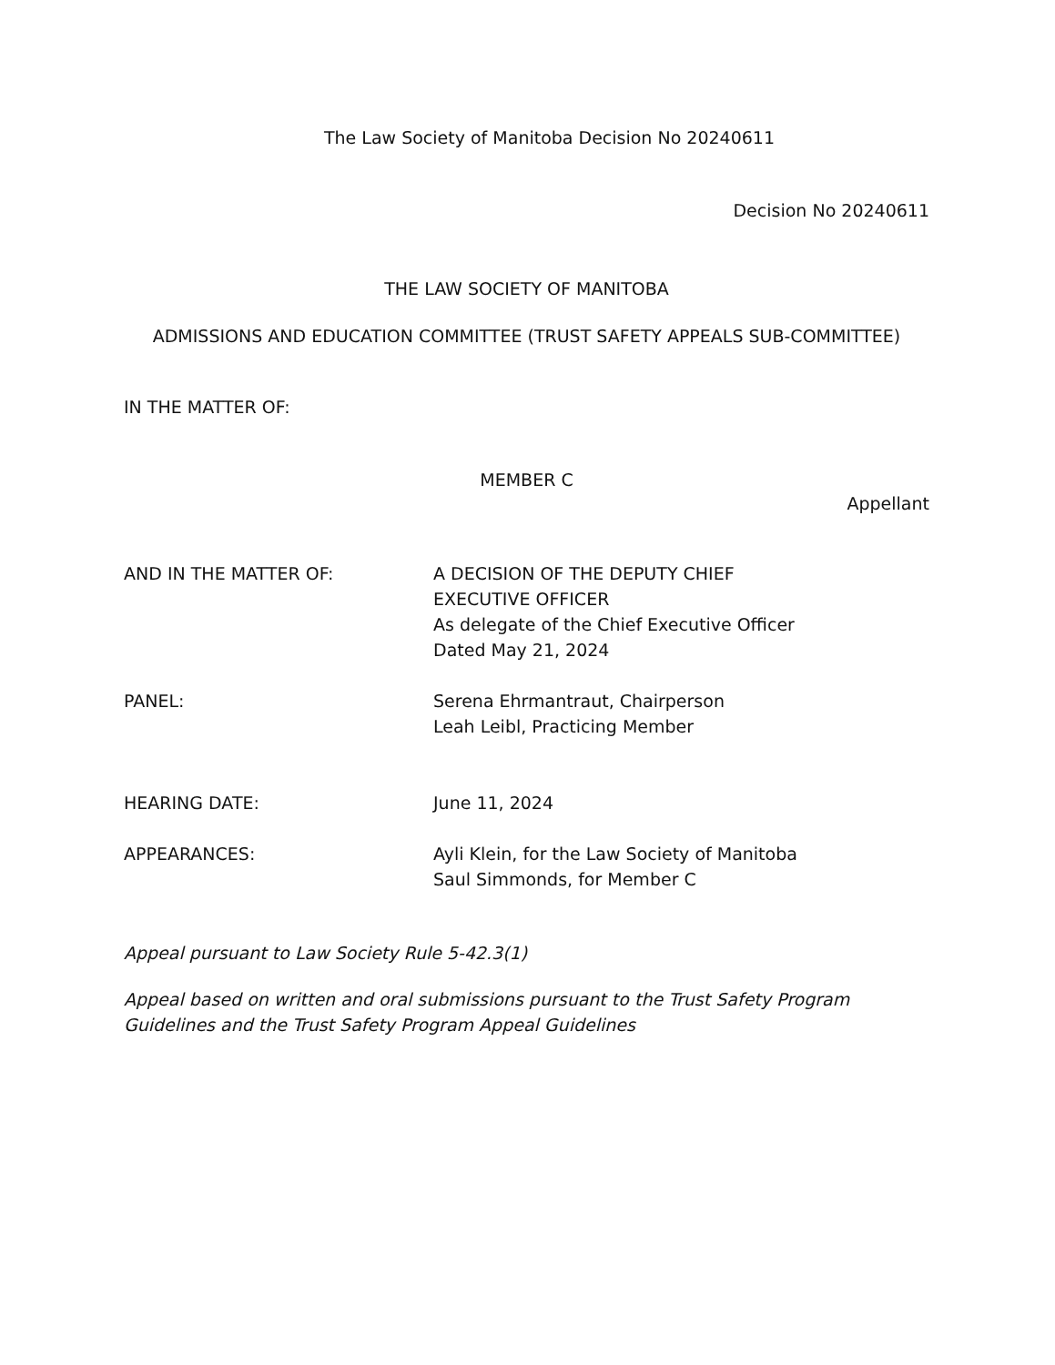The Law Society of Manitoba Decision No 20240611
Decision No 20240611
THE LAW SOCIETY OF MANITOBA
ADMISSIONS AND EDUCATION COMMITTEE (TRUST SAFETY APPEALS SUB-COMMITTEE)
IN THE MATTER OF:
MEMBER C
Appellant
AND IN THE MATTER OF: A DECISION OF THE DEPUTY CHIEF
EXECUTIVE OFFICER
As delegate of the Chief Executive Officer
Dated May 21, 2024
PANEL: Serena Ehrmantraut, Chairperson
Leah Leibl, Practicing Member
HEARING DATE: June 11, 2024
APPEARANCES: Ayli Klein, for the Law Society of Manitoba
Saul Simmonds, for Member C
Appeal pursuant to Law Society Rule 5-42.3(1)
Appeal based on written and oral submissions pursuant to the Trust Safety Program Guidelines and the Trust Safety Program Appeal Guidelines